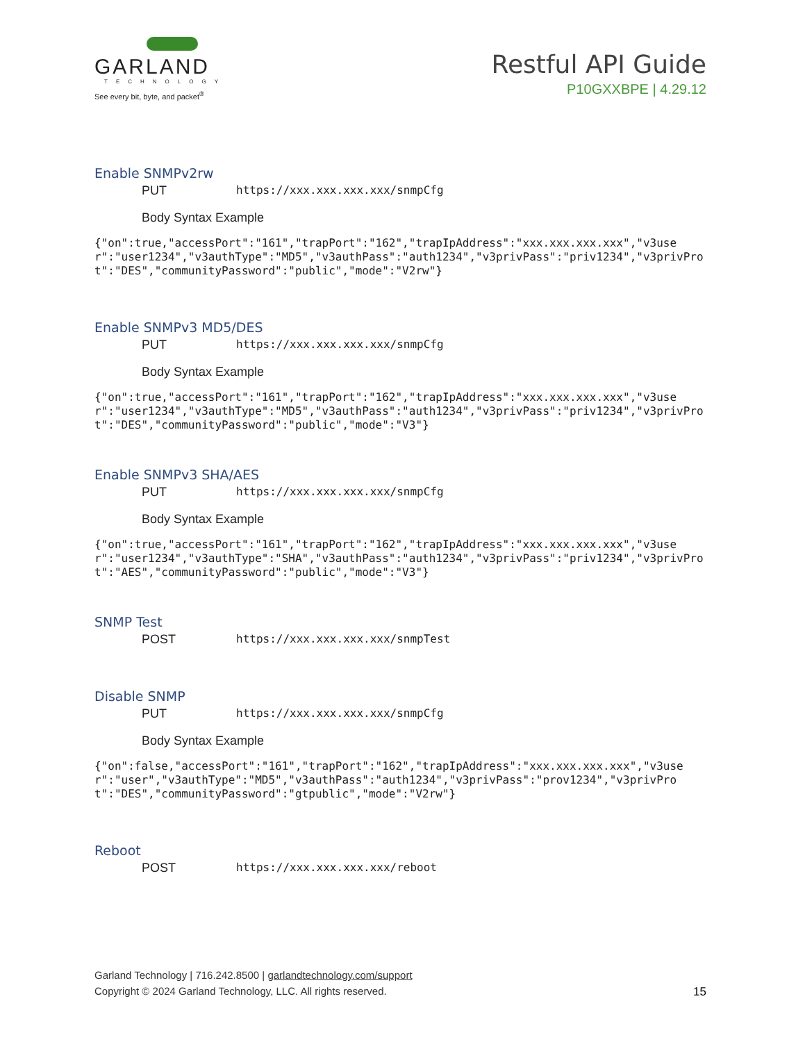GARLAND
TECHNOLOGY
See every bit, byte, and packet<sup>®</sup>
Restful API Guide
P10GXXBPE | 4.29.12
Enable SNMPv2rw
PUT https://xxx.xxx.xxx.xxx/snmpCfg
Body Syntax Example
{"on":true,"accessPort":"161","trapPort":"162","trapIpAddress":"xxx.xxx.xxx.xxx","v3user":"user1234","v3authType":"MD5","v3authPass":"auth1234","v3privPass":"priv1234","v3privProt":"DES","communityPassword":"public","mode":"V2rw"}
Enable SNMPv3 MD5/DES
PUT https://xxx.xxx.xxx.xxx/snmpCfg
Body Syntax Example
{"on":true,"accessPort":"161","trapPort":"162","trapIpAddress":"xxx.xxx.xxx.xxx","v3user":"user1234","v3authType":"MD5","v3authPass":"auth1234","v3privPass":"priv1234","v3privProt":"DES","communityPassword":"public","mode":"V3"}
Enable SNMPv3 SHA/AES
PUT https://xxx.xxx.xxx.xxx/snmpCfg
Body Syntax Example
{"on":true,"accessPort":"161","trapPort":"162","trapIpAddress":"xxx.xxx.xxx.xxx","v3user":"user1234","v3authType":"SHA","v3authPass":"auth1234","v3privPass":"priv1234","v3privProt":"AES","communityPassword":"public","mode":"V3"}
SNMP Test
POST https://xxx.xxx.xxx.xxx/snmpTest
Disable SNMP
PUT https://xxx.xxx.xxx.xxx/snmpCfg
Body Syntax Example
{"on":false,"accessPort":"161","trapPort":"162","trapIpAddress":"xxx.xxx.xxx.xxx","v3user":"user","v3authType":"MD5","v3authPass":"auth1234","v3privPass":"prov1234","v3privProt":"DES","communityPassword":"gtpublic","mode":"V2rw"}
Reboot
POST https://xxx.xxx.xxx.xxx/reboot
Garland Technology | 716.242.8500 | garlandtechnology.com/support
Copyright © 2024 Garland Technology, LLC. All rights reserved. 15